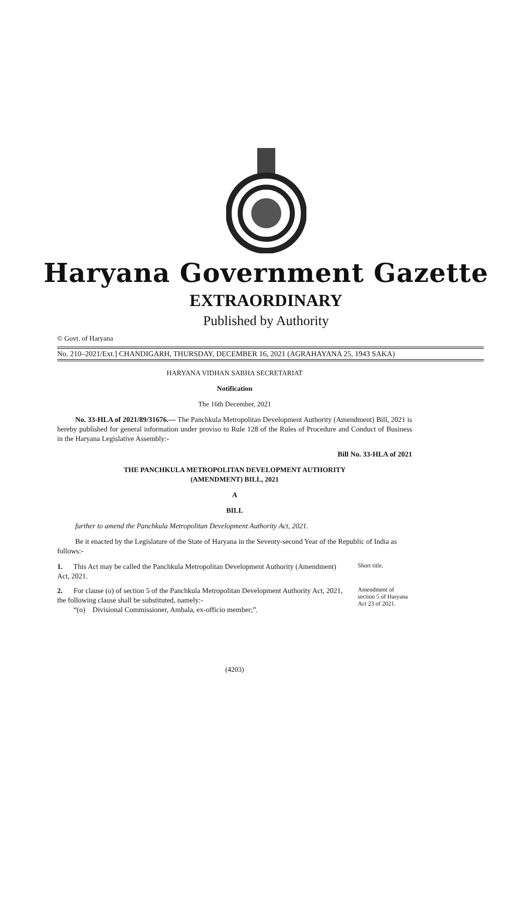Haryana Government Gazette
EXTRAORDINARY
Published by Authority
© Govt. of Haryana
No. 210–2021/Ext.] CHANDIGARH, THURSDAY, DECEMBER 16, 2021 (AGRAHAYANA 25, 1943 SAKA)
HARYANA VIDHAN SABHA SECRETARIAT
Notification
The 16th December, 2021
No. 33-HLA of 2021/89/31676.— The Panchkula Metropolitan Development Authority (Amendment) Bill, 2021 is hereby published for general information under proviso to Rule 128 of the Rules of Procedure and Conduct of Business in the Haryana Legislative Assembly:-
Bill No. 33-HLA of 2021
THE PANCHKULA METROPOLITAN DEVELOPMENT AUTHORITY
(AMENDMENT) BILL, 2021
A
BILL
further to amend the Panchkula Metropolitan Development Authority Act, 2021.
Be it enacted by the Legislature of the State of Haryana in the Seventy-second Year of the Republic of India as follows:-
1. This Act may be called the Panchkula Metropolitan Development Authority (Amendment) Act, 2021.
Short title.
2. For clause (o) of section 5 of the Panchkula Metropolitan Development Authority Act, 2021, the following clause shall be substituted, namely:-
“(o) Divisional Commissioner, Ambala, ex-officio member;”.
Amendment of section 5 of Haryana Act 23 of 2021.
(4203)